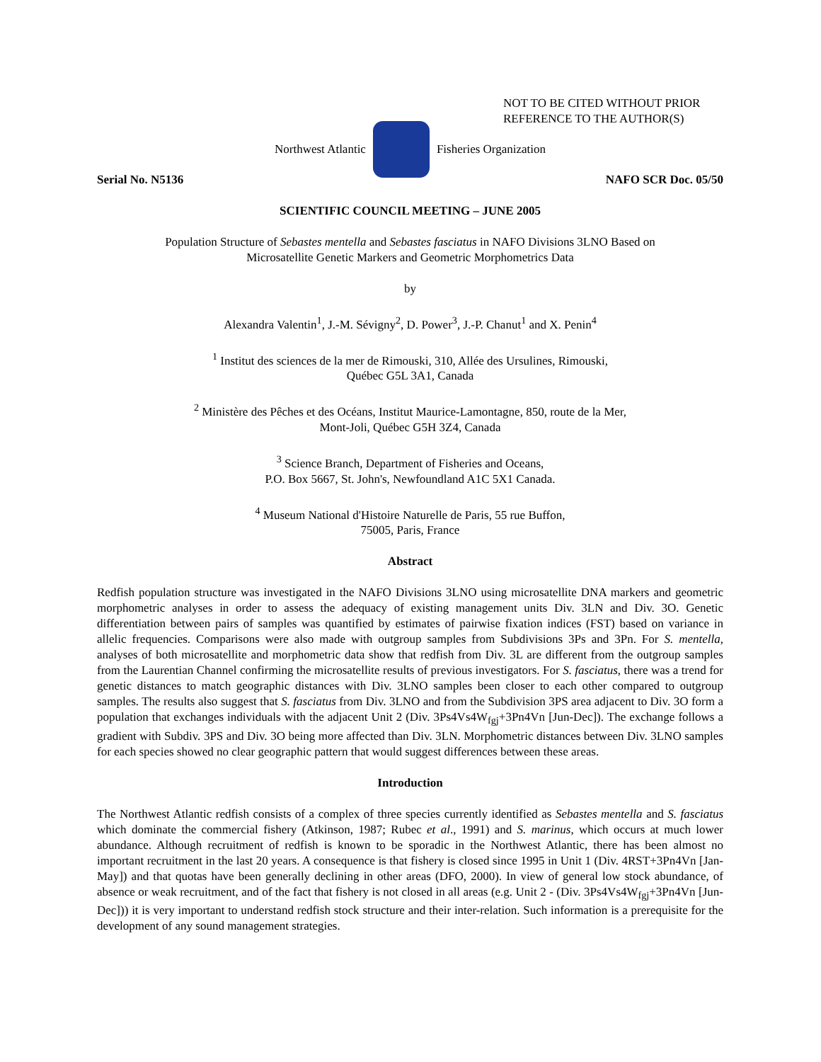NOT TO BE CITED WITHOUT PRIOR
REFERENCE TO THE AUTHOR(S)
Northwest Atlantic Fisheries Organization
Serial No. N5136 NAFO SCR Doc. 05/50
SCIENTIFIC COUNCIL MEETING – JUNE 2005
Population Structure of Sebastes mentella and Sebastes fasciatus in NAFO Divisions 3LNO Based on
Microsatellite Genetic Markers and Geometric Morphometrics Data
by
Alexandra Valentin<sup>1</sup>, J.-M. Sévigny<sup>2</sup>, D. Power<sup>3</sup>, J.-P. Chanut<sup>1</sup> and X. Penin<sup>4</sup>
<sup>1</sup> Institut des sciences de la mer de Rimouski, 310, Allée des Ursulines, Rimouski,
Québec G5L 3A1, Canada
<sup>2</sup> Ministère des Pêches et des Océans, Institut Maurice-Lamontagne, 850, route de la Mer,
Mont-Joli, Québec G5H 3Z4, Canada
<sup>3</sup> Science Branch, Department of Fisheries and Oceans,
P.O. Box 5667, St. John's, Newfoundland A1C 5X1 Canada.
<sup>4</sup> Museum National d'Histoire Naturelle de Paris, 55 rue Buffon,
75005, Paris, France
Abstract
Redfish population structure was investigated in the NAFO Divisions 3LNO using microsatellite DNA markers and geometric morphometric analyses in order to assess the adequacy of existing management units Div. 3LN and Div. 3O. Genetic differentiation between pairs of samples was quantified by estimates of pairwise fixation indices (FST) based on variance in allelic frequencies. Comparisons were also made with outgroup samples from Subdivisions 3Ps and 3Pn. For S. mentella, analyses of both microsatellite and morphometric data show that redfish from Div. 3L are different from the outgroup samples from the Laurentian Channel confirming the microsatellite results of previous investigators. For S. fasciatus, there was a trend for genetic distances to match geographic distances with Div. 3LNO samples been closer to each other compared to outgroup samples. The results also suggest that S. fasciatus from Div. 3LNO and from the Subdivision 3PS area adjacent to Div. 3O form a population that exchanges individuals with the adjacent Unit 2 (Div. 3Ps4Vs4W<sub>fgj</sub>+3Pn4Vn [Jun-Dec]). The exchange follows a gradient with Subdiv. 3PS and Div. 3O being more affected than Div. 3LN. Morphometric distances between Div. 3LNO samples for each species showed no clear geographic pattern that would suggest differences between these areas.
Introduction
The Northwest Atlantic redfish consists of a complex of three species currently identified as Sebastes mentella and S. fasciatus which dominate the commercial fishery (Atkinson, 1987; Rubec et al., 1991) and S. marinus, which occurs at much lower abundance. Although recruitment of redfish is known to be sporadic in the Northwest Atlantic, there has been almost no important recruitment in the last 20 years. A consequence is that fishery is closed since 1995 in Unit 1 (Div. 4RST+3Pn4Vn [Jan-May]) and that quotas have been generally declining in other areas (DFO, 2000). In view of general low stock abundance, of absence or weak recruitment, and of the fact that fishery is not closed in all areas (e.g. Unit 2 - (Div. 3Ps4Vs4W<sub>fgj</sub>+3Pn4Vn [Jun-Dec])) it is very important to understand redfish stock structure and their inter-relation. Such information is a prerequisite for the development of any sound management strategies.